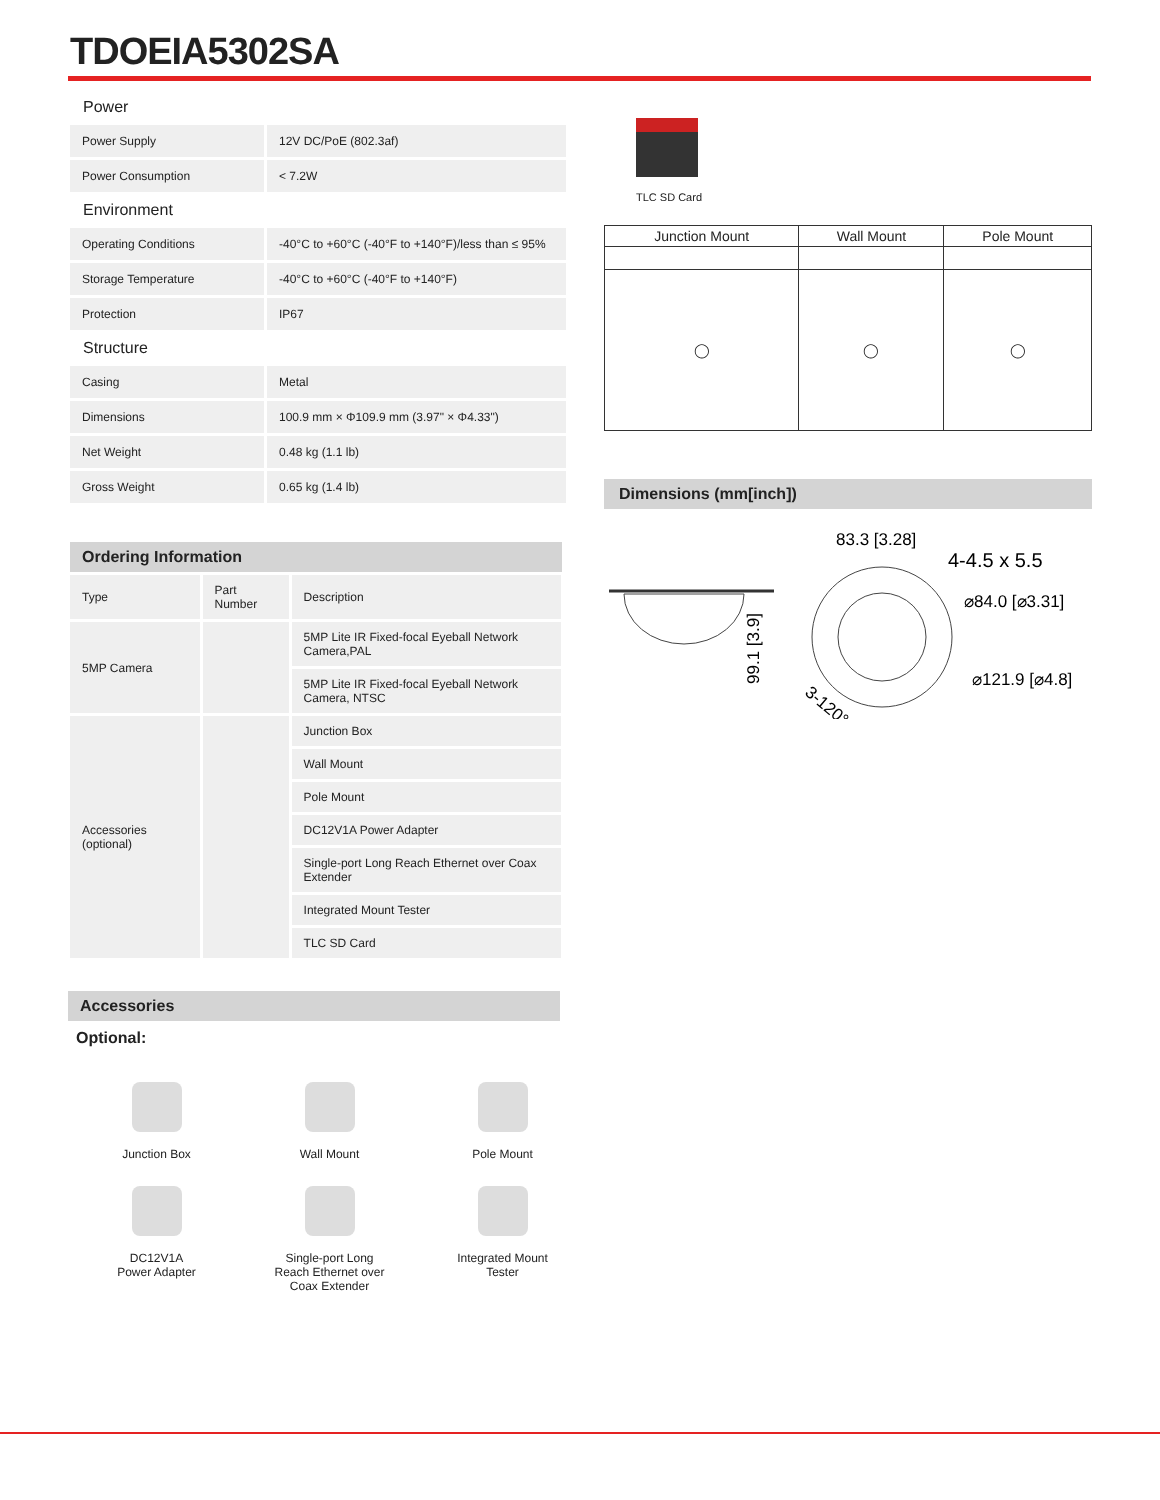TDOEIA5302SA
Power
| Power Supply | 12V DC/PoE (802.3af) |
| Power Consumption | < 7.2W |
Environment
| Operating Conditions | -40°C to +60°C (-40°F to +140°F)/less than ≤ 95% |
| Storage Temperature | -40°C to +60°C (-40°F to +140°F) |
| Protection | IP67 |
Structure
| Casing | Metal |
| Dimensions | 100.9 mm × Φ109.9 mm (3.97" × Φ4.33") |
| Net Weight | 0.48 kg (1.1 lb) |
| Gross Weight | 0.65 kg (1.4 lb) |
Ordering Information
| Type | Part Number | Description |
| --- | --- | --- |
| 5MP Camera | | 5MP Lite IR Fixed-focal Eyeball Network Camera,PAL |
| | | 5MP Lite IR Fixed-focal Eyeball Network Camera, NTSC |
| Accessories (optional) | | Junction Box |
| | | Wall Mount |
| | | Pole Mount |
| | | DC12V1A Power Adapter |
| | | Single-port Long Reach Ethernet over Coax Extender |
| | | Integrated Mount Tester |
| | | TLC SD Card |
Accessories
Optional:
Junction Box
Wall Mount
Pole Mount
DC12V1A
Power Adapter
Single-port Long
Reach Ethernet over
Coax Extender
Integrated Mount
Tester
TLC SD Card
| Junction Mount | Wall Mount | Pole Mount |
| --- | --- | --- |
| ◯ | ◯ | ◯ |
Dimensions (mm[inch])
83.3 [3.28]
4-4.5 x 5.5
⌀84.0 [⌀3.31]
⌀121.9 [⌀4.8]
99.1 [3.9]
3-120°